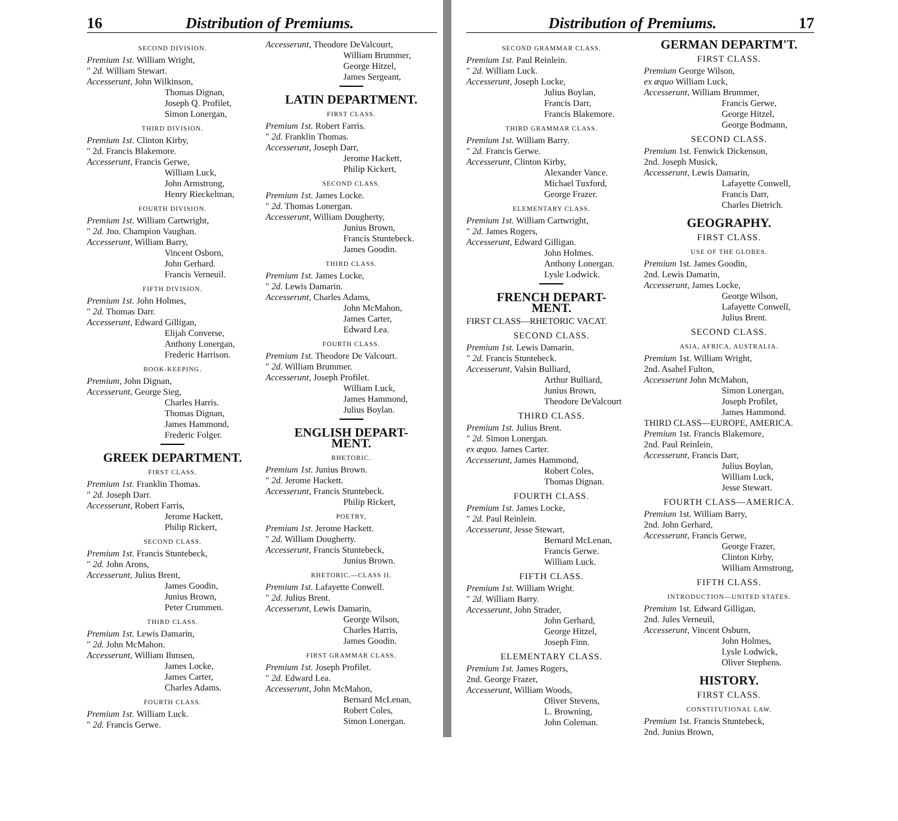16 Distribution of Premiums.
SECOND DIVISION.
Premium 1st. William Wright,
" 2d. William Stewart.
Accesserunt, John Wilkinson,
Thomas Dignan,
Joseph Q. Profilet,
Simon Lonergan,
THIRD DIVISION.
Premium 1st. Clinton Kirby,
" 2d. Francis Blakemore.
Accesserunt, Francis Gerwe,
William Luck,
John Armstrong,
Henry Rieckelman,
FOURTH DIVISION.
Premium 1st. William Cartwright,
" 2d. Jno. Champion Vaughan.
Accesserunt, William Barry,
Vincent Osborn,
John Gerhard.
Francis Verneuil.
FIFTH DIVISION.
Premium 1st. John Holmes,
" 2d. Thomas Darr.
Accesserunt, Edward Gilligan,
Elijah Converse,
Anthony Lonergan,
Frederic Harrison.
BOOK-KEEPING.
Premium, John Dignan,
Accesserunt, George Sieg,
Charles Harris.
Thomas Dignan,
James Hammond,
Frederic Folger.
GREEK DEPARTMENT.
FIRST CLASS.
Premium 1st. Franklin Thomas.
" 2d. Joseph Darr.
Accesserunt, Robert Farris,
Jerome Hackett,
Philip Rickert,
SECOND CLASS.
Premium 1st. Francis Stuntebeck,
" 2d. John Arons,
Accesserunt, Julius Brent,
James Goodin,
Junius Brown,
Peter Crummen.
THIRD CLASS.
Premium 1st. Lewis Damarin,
" 2d. John McMahon.
Accesserunt, William Ihmsen,
James Locke,
James Carter,
Charles Adams.
FOURTH CLASS.
Premium 1st. William Luck.
" 2d. Francis Gerwe.
Accesserunt, Theodore DeValcourt,
William Brummer,
George Hitzel,
James Sergeant,
LATIN DEPARTMENT.
FIRST CLASS.
Premium 1st. Robert Farris.
" 2d. Franklin Thomas.
Accesserunt, Joseph Darr,
Jerome Hackett,
Philip Kickert,
SECOND CLASS.
Premium 1st. James Locke.
" 2d. Thomas Lonergan.
Accesserunt, William Dougherty,
Junius Brown,
Francis Stuntebeck.
James Goodin.
THIRD CLASS.
Premium 1st. James Locke,
" 2d. Lewis Damarin.
Accesserunt, Charles Adams,
John McMahon,
James Carter,
Edward Lea.
FOURTH CLASS.
Premium 1st. Theodore De Valcourt.
" 2d. William Brummer.
Accesserunt, Joseph Profilet.
William Luck,
James Hammond,
Julius Boylan.
ENGLISH DEPART-
MENT.
RHETORIC.
Premium 1st. Junius Brown.
" 2d. Jerome Hackett.
Accesserunt, Francis Stuntebeck.
Philip Rickert,
POETRY,
Premium 1st. Jerome Hackett.
" 2d. William Dougherty.
Accesserunt, Francis Stuntebeck,
Junius Brown.
RHETORIC.—CLASS II.
Premium 1st. Lafayette Conwell.
" 2d. Julius Brent.
Accesserunt, Lewis Damarin,
George Wilson,
Charles Harris,
James Goodin.
FIRST GRAMMAR CLASS.
Premium 1st. Joseph Profilet.
" 2d. Edward Lea.
Accesserunt, John McMahon,
Bernard McLenan,
Robert Coles,
Simon Lonergan.
Distribution of Premiums. 17
SECOND GRAMMAR CLASS.
Premium 1st. Paul Reinlein.
" 2d. William Luck.
Accesserunt, Joseph Locke,
Julius Boylan,
Francis Darr,
Francis Blakemore.
THIRD GRAMMAR CLASS.
Premium 1st. William Barry.
" 2d. Francis Gerwe.
Accesserunt, Clinton Kirby,
Alexander Vance.
Michael Tuxford,
George Frazer.
ELEMENTARY CLASS.
Premium 1st. William Cartwright,
" 2d. James Rogers,
Accesserunt, Edward Gilligan.
John Holmes.
Anthony Lonergan.
Lysle Lodwick.
FRENCH DEPART-
MENT.
FIRST CLASS—RHETORIC VACAT.
SECOND CLASS.
Premium 1st. Lewis Damarin.
" 2d. Francis Stuntebeck.
Accesserunt, Valsin Bulliard,
Arthur Bulliard,
Junius Brown,
Theodore DeValcourt
THIRD CLASS.
Premium 1st. Julius Brent.
" 2d. Simon Lonergan.
ex æquo. James Carter.
Accesserunt, James Hammond,
Robert Coles,
Thomas Dignan.
FOURTH CLASS.
Premium 1st. James Locke,
" 2d. Paul Reinlein.
Accesserunt, Jesse Stewart,
Bernard McLenan,
Francis Gerwe.
William Luck.
FIFTH CLASS.
Premium 1st. William Wright.
" 2d. William Barry.
Accesserunt, John Strader,
John Gerhard,
George Hitzel,
Joseph Finn.
ELEMENTARY CLASS.
Premium 1st. James Rogers,
2nd. George Frazer,
Accesserunt, William Woods,
Oliver Stevens,
L. Browning,
John Coleman.
GERMAN DEPARTM'T.
FIRST CLASS.
Premium George Wilson,
ex æquo William Luck,
Accesserunt, William Brummer,
Francis Gerwe,
George Hitzel,
George Bodmann,
SECOND CLASS.
Premium 1st. Fenwick Dickenson,
2nd. Joseph Musick,
Accesserunt, Lewis Damarin,
Lafayette Conwell,
Francis Darr,
Charles Dietrich.
GEOGRAPHY.
FIRST CLASS.
USE OF THE GLOBES.
Premium 1st. James Goodin,
2nd. Lewis Damarin,
Accesserunt, James Locke,
George Wilson,
Lafayette Conwell,
Julius Brent.
SECOND CLASS.
ASIA, AFRICA, AUSTRALIA.
Premium 1st. William Wright,
2nd. Asahel Fulton,
Accesserunt John McMahon,
Simon Lonergan,
Joseph Profilet,
James Hammond.
THIRD CLASS—EUROPE, AMERICA.
Premium 1st. Francis Blakemore,
2nd. Paul Reinlein,
Accesserunt, Francis Darr,
Julius Boylan,
William Luck,
Jesse Stewart.
FOURTH CLASS—AMERICA.
Premium 1st. William Barry,
2nd. John Gerhard,
Accesserunt, Francis Gerwe,
George Frazer,
Clinton Kirby,
William Armstrong,
FIFTH CLASS.
INTRODUCTION—UNITED STATES.
Premium 1st. Edward Gilligan,
2nd. Jules Verneuil,
Accesserunt, Vincent Osburn,
John Holmes,
Lysle Lodwick,
Oliver Stephens.
HISTORY.
FIRST CLASS.
CONSTITUTIONAL LAW.
Premium 1st. Francis Stuntebeck,
2nd. Junius Brown,